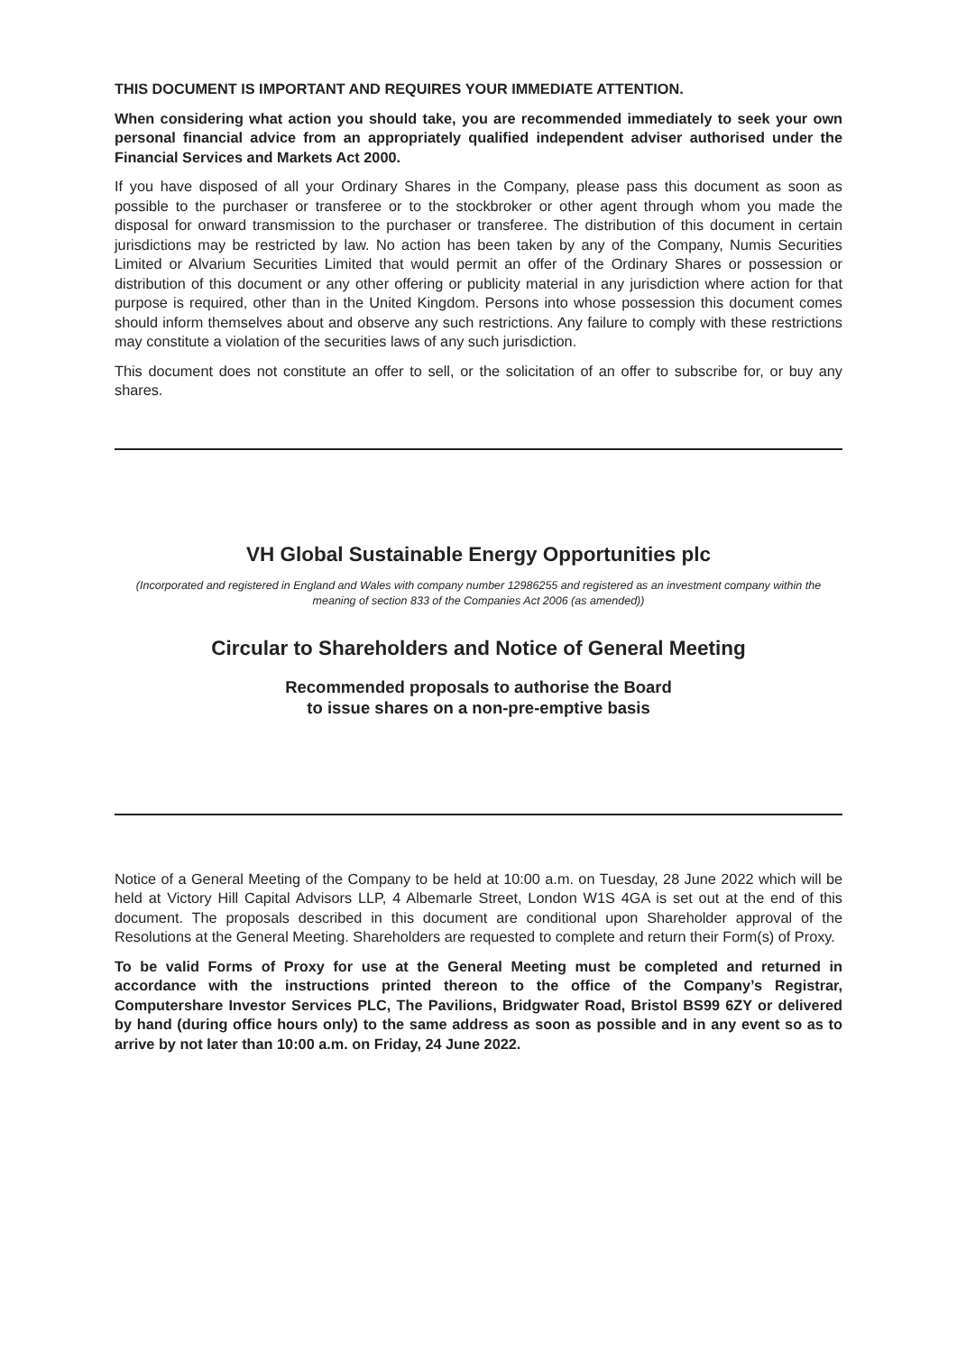THIS DOCUMENT IS IMPORTANT AND REQUIRES YOUR IMMEDIATE ATTENTION.
When considering what action you should take, you are recommended immediately to seek your own personal financial advice from an appropriately qualified independent adviser authorised under the Financial Services and Markets Act 2000.
If you have disposed of all your Ordinary Shares in the Company, please pass this document as soon as possible to the purchaser or transferee or to the stockbroker or other agent through whom you made the disposal for onward transmission to the purchaser or transferee. The distribution of this document in certain jurisdictions may be restricted by law. No action has been taken by any of the Company, Numis Securities Limited or Alvarium Securities Limited that would permit an offer of the Ordinary Shares or possession or distribution of this document or any other offering or publicity material in any jurisdiction where action for that purpose is required, other than in the United Kingdom. Persons into whose possession this document comes should inform themselves about and observe any such restrictions. Any failure to comply with these restrictions may constitute a violation of the securities laws of any such jurisdiction.
This document does not constitute an offer to sell, or the solicitation of an offer to subscribe for, or buy any shares.
VH Global Sustainable Energy Opportunities plc
(Incorporated and registered in England and Wales with company number 12986255 and registered as an investment company within the meaning of section 833 of the Companies Act 2006 (as amended))
Circular to Shareholders and Notice of General Meeting
Recommended proposals to authorise the Board
to issue shares on a non-pre-emptive basis
Notice of a General Meeting of the Company to be held at 10:00 a.m. on Tuesday, 28 June 2022 which will be held at Victory Hill Capital Advisors LLP, 4 Albemarle Street, London W1S 4GA is set out at the end of this document. The proposals described in this document are conditional upon Shareholder approval of the Resolutions at the General Meeting. Shareholders are requested to complete and return their Form(s) of Proxy.
To be valid Forms of Proxy for use at the General Meeting must be completed and returned in accordance with the instructions printed thereon to the office of the Company’s Registrar, Computershare Investor Services PLC, The Pavilions, Bridgwater Road, Bristol BS99 6ZY or delivered by hand (during office hours only) to the same address as soon as possible and in any event so as to arrive by not later than 10:00 a.m. on Friday, 24 June 2022.